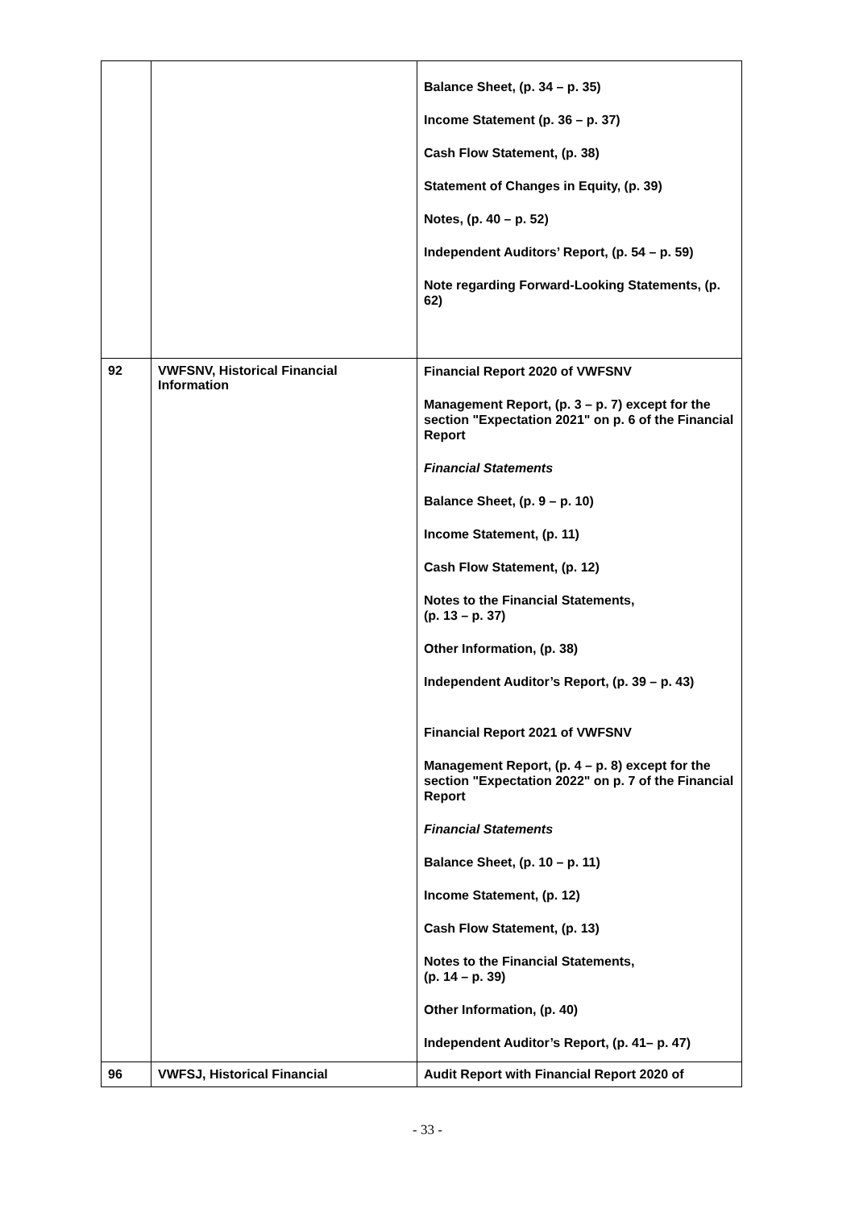| | | Balance Sheet, (p. 34 – p. 35) Income Statement (p. 36 – p. 37) Cash Flow Statement, (p. 38) Statement of Changes in Equity, (p. 39) Notes, (p. 40 – p. 52) Independent Auditors’ Report, (p. 54 – p. 59) Note regarding Forward-Looking Statements, (p. 62) |
| 92 | VWFSNV, Historical Financial Information | Financial Report 2020 of VWFSNV Management Report, (p. 3 – p. 7) except for the section "Expectation 2021" on p. 6 of the Financial Report Financial Statements Balance Sheet, (p. 9 – p. 10) Income Statement, (p. 11) Cash Flow Statement, (p. 12) Notes to the Financial Statements, (p. 13 – p. 37) Other Information, (p. 38) Independent Auditor’s Report, (p. 39 – p. 43) Financial Report 2021 of VWFSNV Management Report, (p. 4 – p. 8) except for the section "Expectation 2022" on p. 7 of the Financial Report Financial Statements Balance Sheet, (p. 10 – p. 11) Income Statement, (p. 12) Cash Flow Statement, (p. 13) Notes to the Financial Statements, (p. 14 – p. 39) Other Information, (p. 40) Independent Auditor’s Report, (p. 41– p. 47) |
| 96 | VWFSJ, Historical Financial | Audit Report with Financial Report 2020 of |
- 33 -